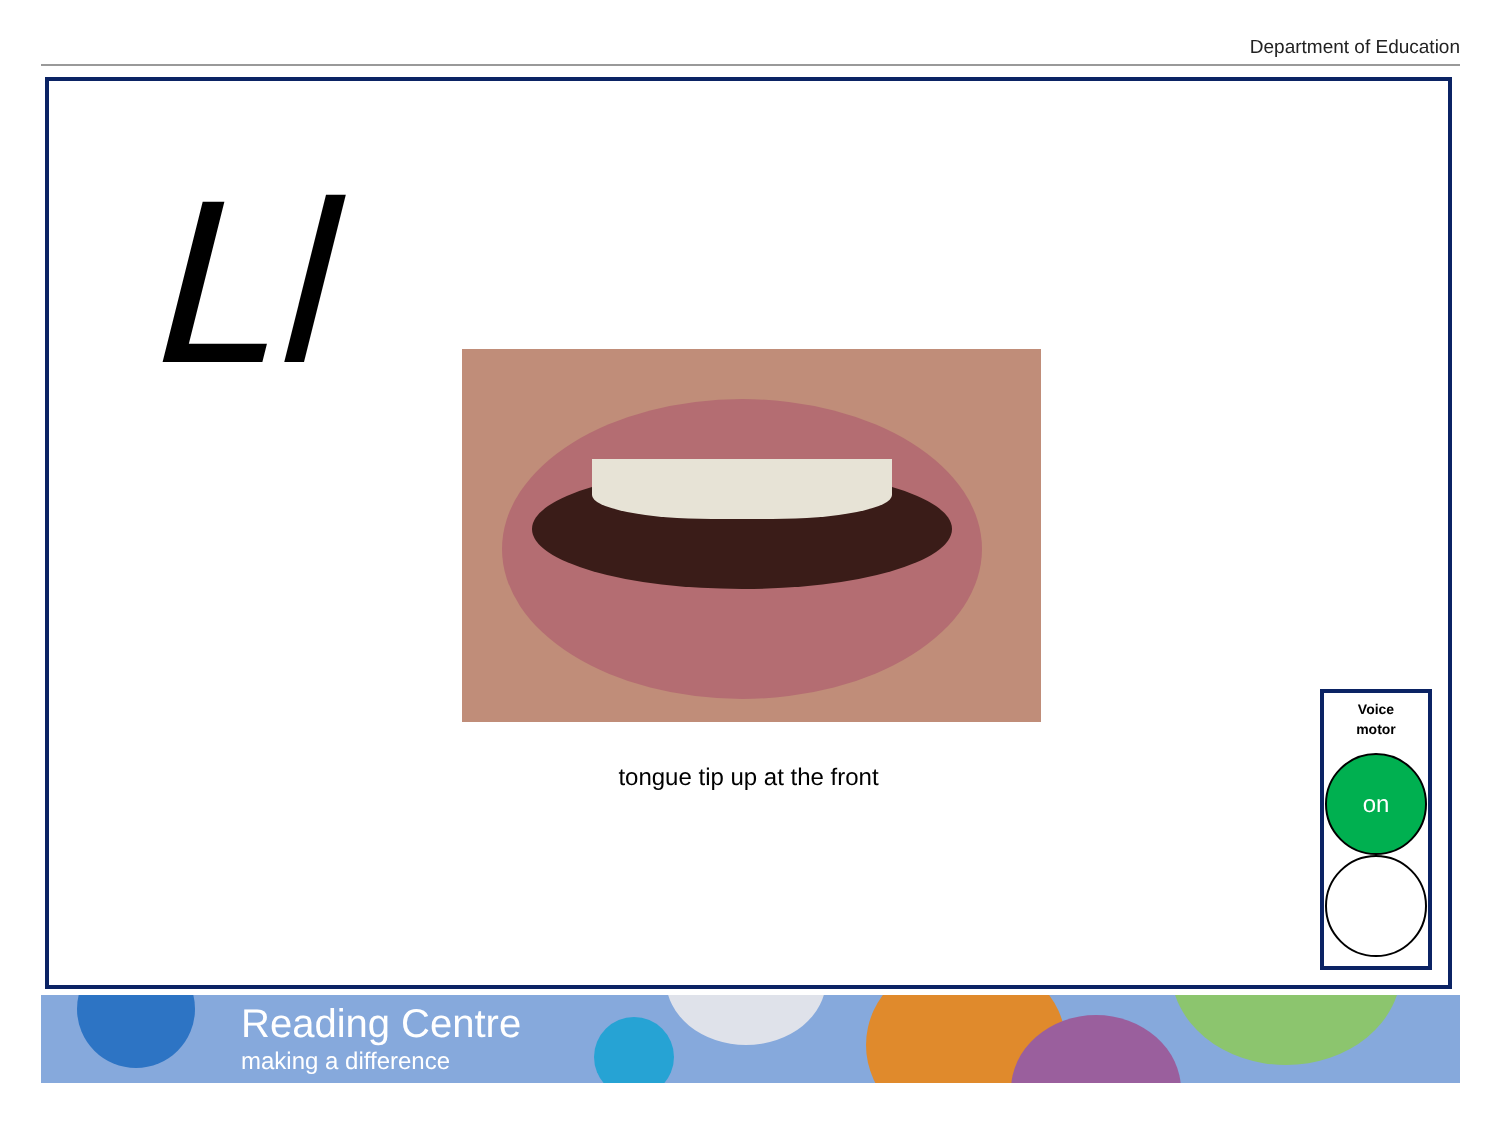Department of Education
Ll
tongue tip up at the front
Voice
motor
on
Reading Centre
making a difference